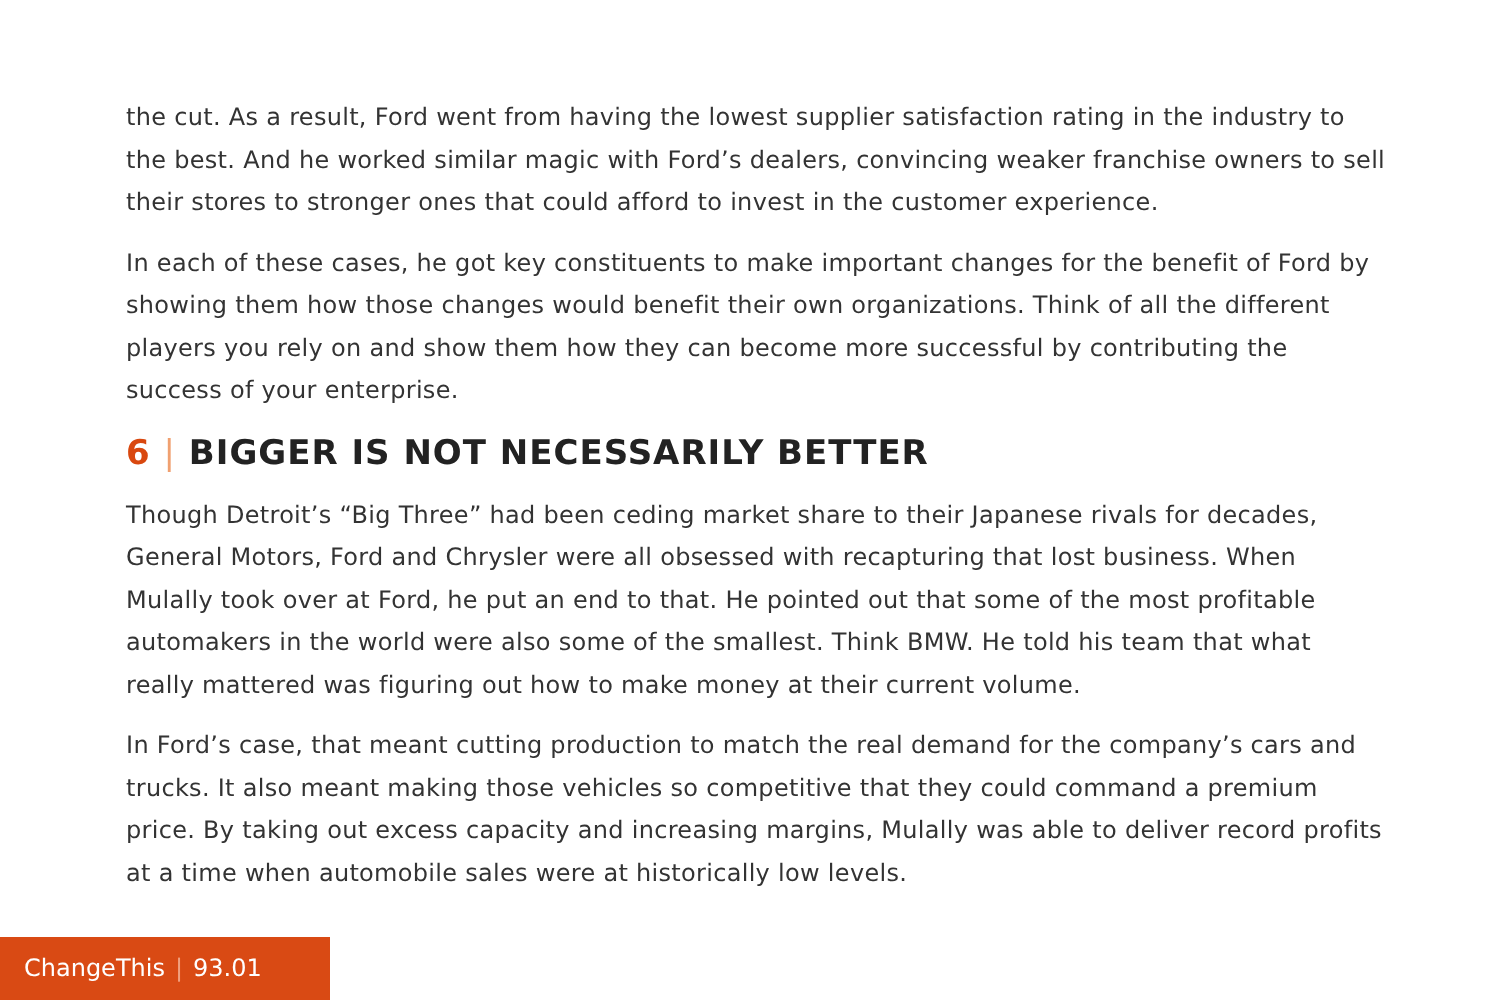the cut. As a result, Ford went from having the lowest supplier satisfaction rating in the industry to the best. And he worked similar magic with Ford’s dealers, convincing weaker franchise owners to sell their stores to stronger ones that could afford to invest in the customer experience.
In each of these cases, he got key constituents to make important changes for the benefit of Ford by showing them how those changes would benefit their own organizations. Think of all the different players you rely on and show them how they can become more successful by contributing the success of your enterprise.
6 | BIGGER IS NOT NECESSARILY BETTER
Though Detroit’s “Big Three” had been ceding market share to their Japanese rivals for decades, General Motors, Ford and Chrysler were all obsessed with recapturing that lost business. When Mulally took over at Ford, he put an end to that. He pointed out that some of the most profitable automakers in the world were also some of the smallest. Think BMW. He told his team that what really mattered was figuring out how to make money at their current volume.
In Ford’s case, that meant cutting production to match the real demand for the company’s cars and trucks. It also meant making those vehicles so competitive that they could command a premium price. By taking out excess capacity and increasing margins, Mulally was able to deliver record profits at a time when automobile sales were at historically low levels.
ChangeThis | 93.01